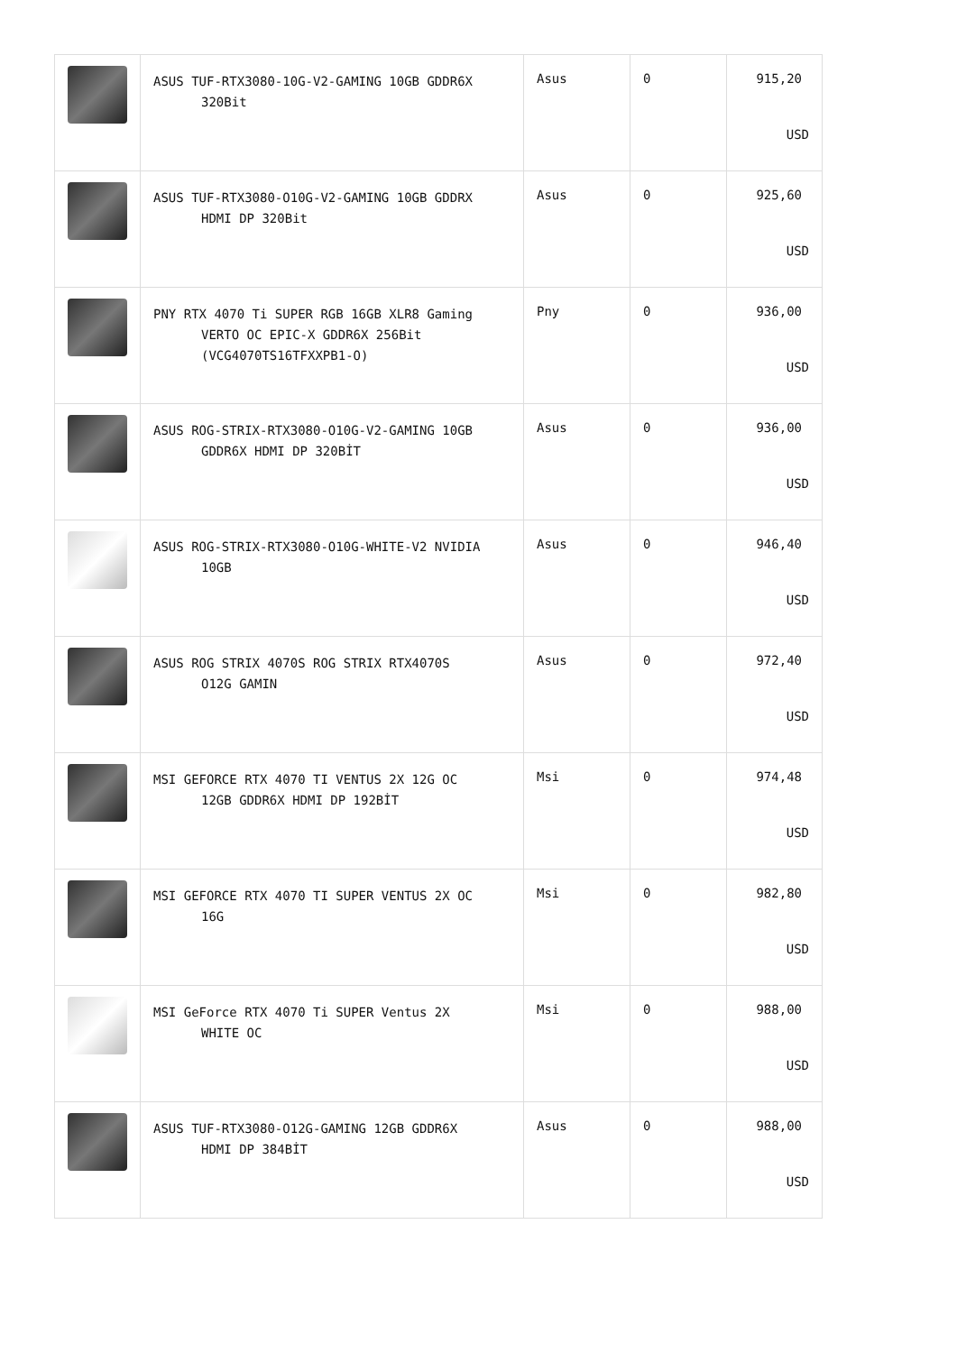| | ASUS TUF-RTX3080-10G-V2-GAMING 10GB GDDR6X 320Bit | Asus | 0 | 915,20 USD |
| | ASUS TUF-RTX3080-O10G-V2-GAMING 10GB GDDRX HDMI DP 320Bit | Asus | 0 | 925,60 USD |
| | PNY RTX 4070 Ti SUPER RGB 16GB XLR8 Gaming VERTO OC EPIC-X GDDR6X 256Bit (VCG4070TS16TFXXPB1-O) | Pny | 0 | 936,00 USD |
| | ASUS ROG-STRIX-RTX3080-O10G-V2-GAMING 10GB GDDR6X HDMI DP 320BİT | Asus | 0 | 936,00 USD |
| | ASUS ROG-STRIX-RTX3080-O10G-WHITE-V2 NVIDIA 10GB | Asus | 0 | 946,40 USD |
| | ASUS ROG STRIX 4070S ROG STRIX RTX4070S O12G GAMIN | Asus | 0 | 972,40 USD |
| | MSI GEFORCE RTX 4070 TI VENTUS 2X 12G OC 12GB GDDR6X HDMI DP 192BİT | Msi | 0 | 974,48 USD |
| | MSI GEFORCE RTX 4070 TI SUPER VENTUS 2X OC 16G | Msi | 0 | 982,80 USD |
| | MSI GeForce RTX 4070 Ti SUPER Ventus 2X WHITE OC | Msi | 0 | 988,00 USD |
| | ASUS TUF-RTX3080-O12G-GAMING 12GB GDDR6X HDMI DP 384BİT | Asus | 0 | 988,00 USD |